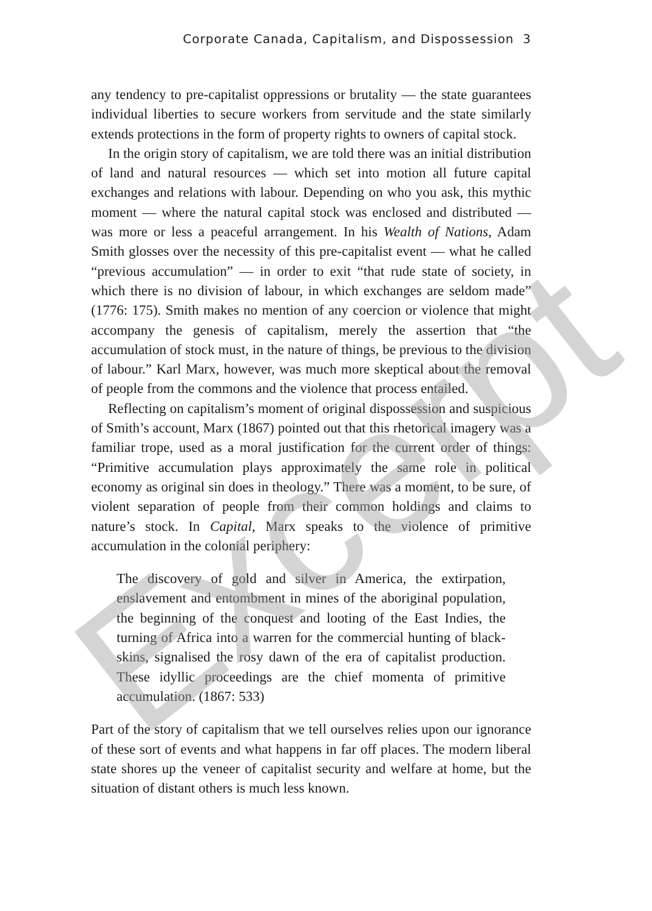Corporate Canada, Capitalism, and Dispossession 3
any tendency to pre-capitalist oppressions or brutality — the state guarantees individual liberties to secure workers from servitude and the state similarly extends protections in the form of property rights to owners of capital stock.
In the origin story of capitalism, we are told there was an initial distribution of land and natural resources — which set into motion all future capital exchanges and relations with labour. Depending on who you ask, this mythic moment — where the natural capital stock was enclosed and distributed — was more or less a peaceful arrangement. In his Wealth of Nations, Adam Smith glosses over the necessity of this pre-capitalist event — what he called “previous accumulation” — in order to exit “that rude state of society, in which there is no division of labour, in which exchanges are seldom made” (1776: 175). Smith makes no mention of any coercion or violence that might accompany the genesis of capitalism, merely the assertion that “the accumulation of stock must, in the nature of things, be previous to the division of labour.” Karl Marx, however, was much more skeptical about the removal of people from the commons and the violence that process entailed.
Reflecting on capitalism’s moment of original dispossession and suspicious of Smith’s account, Marx (1867) pointed out that this rhetorical imagery was a familiar trope, used as a moral justification for the current order of things: “Primitive accumulation plays approximately the same role in political economy as original sin does in theology.” There was a moment, to be sure, of violent separation of people from their common holdings and claims to nature’s stock. In Capital, Marx speaks to the violence of primitive accumulation in the colonial periphery:
The discovery of gold and silver in America, the extirpation, enslavement and entombment in mines of the aboriginal population, the beginning of the conquest and looting of the East Indies, the turning of Africa into a warren for the commercial hunting of black-skins, signalised the rosy dawn of the era of capitalist production. These idyllic proceedings are the chief momenta of primitive accumulation. (1867: 533)
Part of the story of capitalism that we tell ourselves relies upon our ignorance of these sort of events and what happens in far off places. The modern liberal state shores up the veneer of capitalist security and welfare at home, but the situation of distant others is much less known.
Excerpt